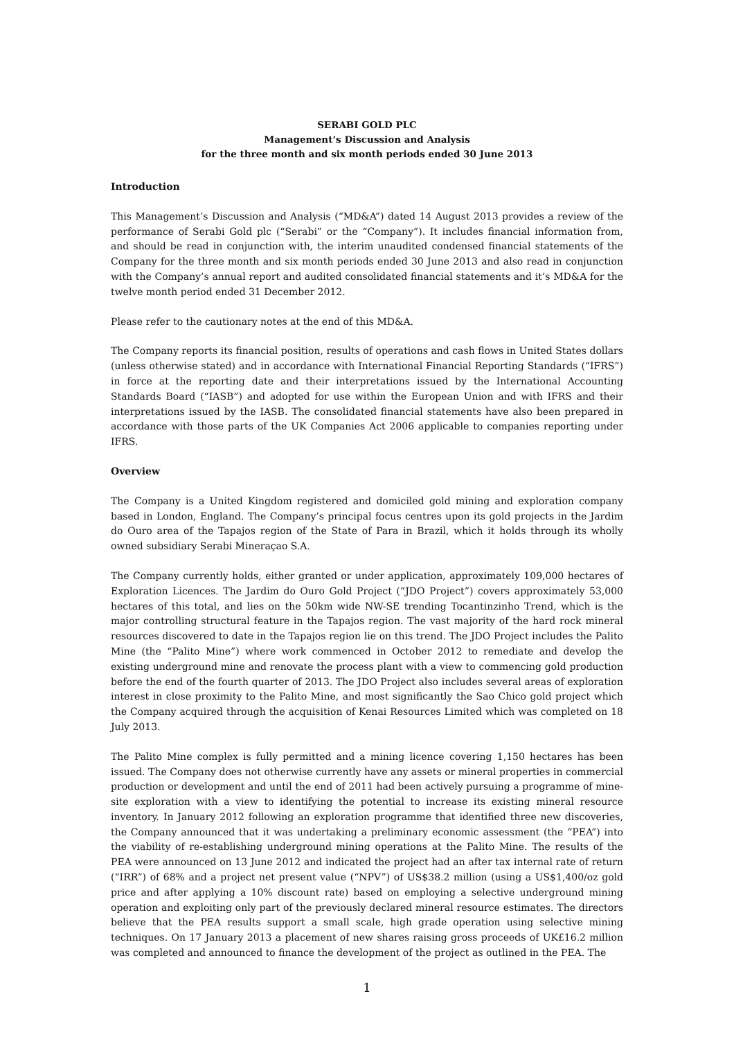SERABI GOLD PLC
Management’s Discussion and Analysis
for the three month and six month periods ended 30 June 2013
Introduction
This Management’s Discussion and Analysis (“MD&A”) dated 14 August 2013 provides a review of the performance of Serabi Gold plc (“Serabi” or the “Company”). It includes financial information from, and should be read in conjunction with, the interim unaudited condensed financial statements of the Company for the three month and six month periods ended 30 June 2013 and also read in conjunction with the Company’s annual report and audited consolidated financial statements and it’s MD&A for the twelve month period ended 31 December 2012.
Please refer to the cautionary notes at the end of this MD&A.
The Company reports its financial position, results of operations and cash flows in United States dollars (unless otherwise stated) and in accordance with International Financial Reporting Standards (“IFRS”) in force at the reporting date and their interpretations issued by the International Accounting Standards Board (“IASB”) and adopted for use within the European Union and with IFRS and their interpretations issued by the IASB. The consolidated financial statements have also been prepared in accordance with those parts of the UK Companies Act 2006 applicable to companies reporting under IFRS.
Overview
The Company is a United Kingdom registered and domiciled gold mining and exploration company based in London, England. The Company’s principal focus centres upon its gold projects in the Jardim do Ouro area of the Tapajos region of the State of Para in Brazil, which it holds through its wholly owned subsidiary Serabi Mineraçao S.A.
The Company currently holds, either granted or under application, approximately 109,000 hectares of Exploration Licences. The Jardim do Ouro Gold Project (“JDO Project”) covers approximately 53,000 hectares of this total, and lies on the 50km wide NW-SE trending Tocantinzinho Trend, which is the major controlling structural feature in the Tapajos region. The vast majority of the hard rock mineral resources discovered to date in the Tapajos region lie on this trend. The JDO Project includes the Palito Mine (the “Palito Mine”) where work commenced in October 2012 to remediate and develop the existing underground mine and renovate the process plant with a view to commencing gold production before the end of the fourth quarter of 2013. The JDO Project also includes several areas of exploration interest in close proximity to the Palito Mine, and most significantly the Sao Chico gold project which the Company acquired through the acquisition of Kenai Resources Limited which was completed on 18 July 2013.
The Palito Mine complex is fully permitted and a mining licence covering 1,150 hectares has been issued. The Company does not otherwise currently have any assets or mineral properties in commercial production or development and until the end of 2011 had been actively pursuing a programme of mine-site exploration with a view to identifying the potential to increase its existing mineral resource inventory. In January 2012 following an exploration programme that identified three new discoveries, the Company announced that it was undertaking a preliminary economic assessment (the “PEA”) into the viability of re-establishing underground mining operations at the Palito Mine. The results of the PEA were announced on 13 June 2012 and indicated the project had an after tax internal rate of return (“IRR”) of 68% and a project net present value (“NPV”) of US$38.2 million (using a US$1,400/oz gold price and after applying a 10% discount rate) based on employing a selective underground mining operation and exploiting only part of the previously declared mineral resource estimates. The directors believe that the PEA results support a small scale, high grade operation using selective mining techniques. On 17 January 2013 a placement of new shares raising gross proceeds of UK£16.2 million was completed and announced to finance the development of the project as outlined in the PEA. The
1